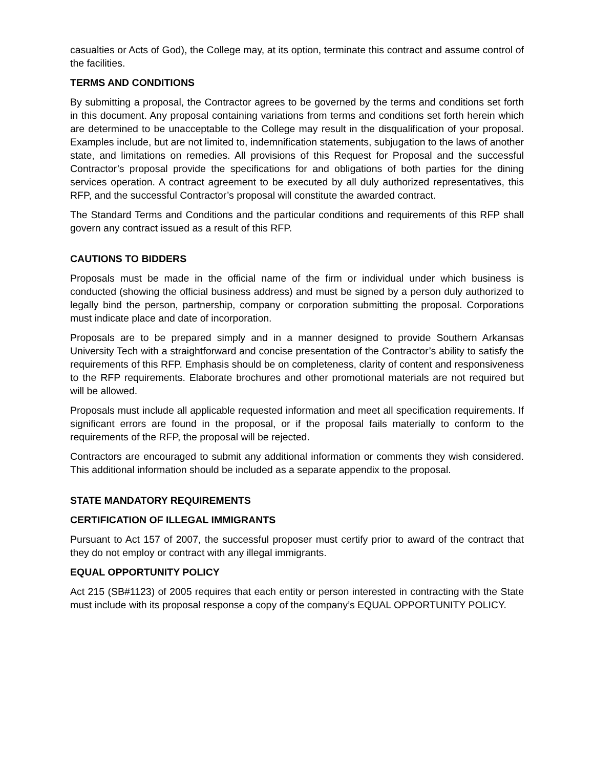casualties or Acts of God), the College may, at its option, terminate this contract and assume control of the facilities.
TERMS AND CONDITIONS
By submitting a proposal, the Contractor agrees to be governed by the terms and conditions set forth in this document. Any proposal containing variations from terms and conditions set forth herein which are determined to be unacceptable to the College may result in the disqualification of your proposal. Examples include, but are not limited to, indemnification statements, subjugation to the laws of another state, and limitations on remedies. All provisions of this Request for Proposal and the successful Contractor’s proposal provide the specifications for and obligations of both parties for the dining services operation. A contract agreement to be executed by all duly authorized representatives, this RFP, and the successful Contractor’s proposal will constitute the awarded contract.
The Standard Terms and Conditions and the particular conditions and requirements of this RFP shall govern any contract issued as a result of this RFP.
CAUTIONS TO BIDDERS
Proposals must be made in the official name of the firm or individual under which business is conducted (showing the official business address) and must be signed by a person duly authorized to legally bind the person, partnership, company or corporation submitting the proposal. Corporations must indicate place and date of incorporation.
Proposals are to be prepared simply and in a manner designed to provide Southern Arkansas University Tech with a straightforward and concise presentation of the Contractor’s ability to satisfy the requirements of this RFP. Emphasis should be on completeness, clarity of content and responsiveness to the RFP requirements. Elaborate brochures and other promotional materials are not required but will be allowed.
Proposals must include all applicable requested information and meet all specification requirements. If significant errors are found in the proposal, or if the proposal fails materially to conform to the requirements of the RFP, the proposal will be rejected.
Contractors are encouraged to submit any additional information or comments they wish considered. This additional information should be included as a separate appendix to the proposal.
STATE MANDATORY REQUIREMENTS
CERTIFICATION OF ILLEGAL IMMIGRANTS
Pursuant to Act 157 of 2007, the successful proposer must certify prior to award of the contract that they do not employ or contract with any illegal immigrants.
EQUAL OPPORTUNITY POLICY
Act 215 (SB#1123) of 2005 requires that each entity or person interested in contracting with the State must include with its proposal response a copy of the company’s EQUAL OPPORTUNITY POLICY.